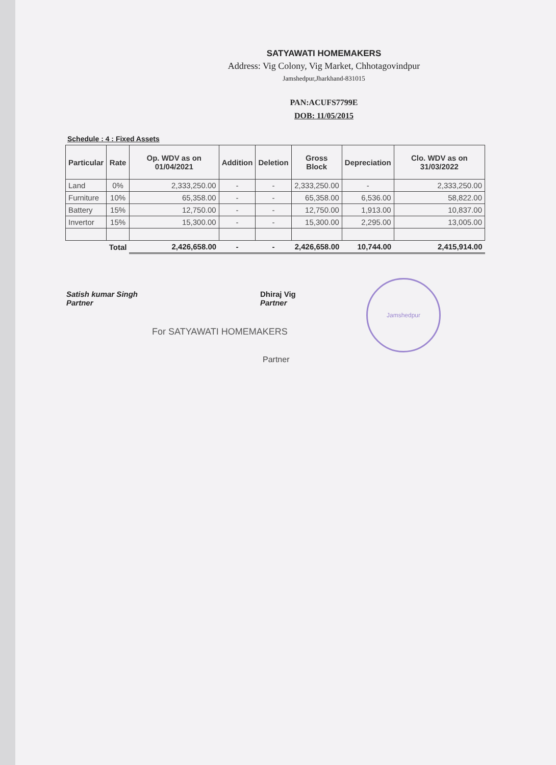SATYAWATI HOMEMAKERS
Address: Vig Colony, Vig Market, Chhotagovindpur
Jamshedpur,Jharkhand-831015
PAN:ACUFS7799E
DOB: 11/05/2015
Schedule : 4 : Fixed Assets
| Particular | Rate | Op. WDV as on 01/04/2021 | Addition | Deletion | Gross Block | Depreciation | Clo. WDV as on 31/03/2022 |
| --- | --- | --- | --- | --- | --- | --- | --- |
| Land | 0% | 2,333,250.00 | - | - | 2,333,250.00 | - | 2,333,250.00 |
| Furniture | 10% | 65,358.00 | - | - | 65,358.00 | 6,536.00 | 58,822.00 |
| Battery | 15% | 12,750.00 | - | - | 12,750.00 | 1,913.00 | 10,837.00 |
| Invertor | 15% | 15,300.00 | - | - | 15,300.00 | 2,295.00 | 13,005.00 |
| | Total | 2,426,658.00 | - | - | 2,426,658.00 | 10,744.00 | 2,415,914.00 |
Jamshedpur
Satish kumar Singh
Partner
Dhiraj Vig
Partner
For SATYAWATI HOMEMAKERS
Partner